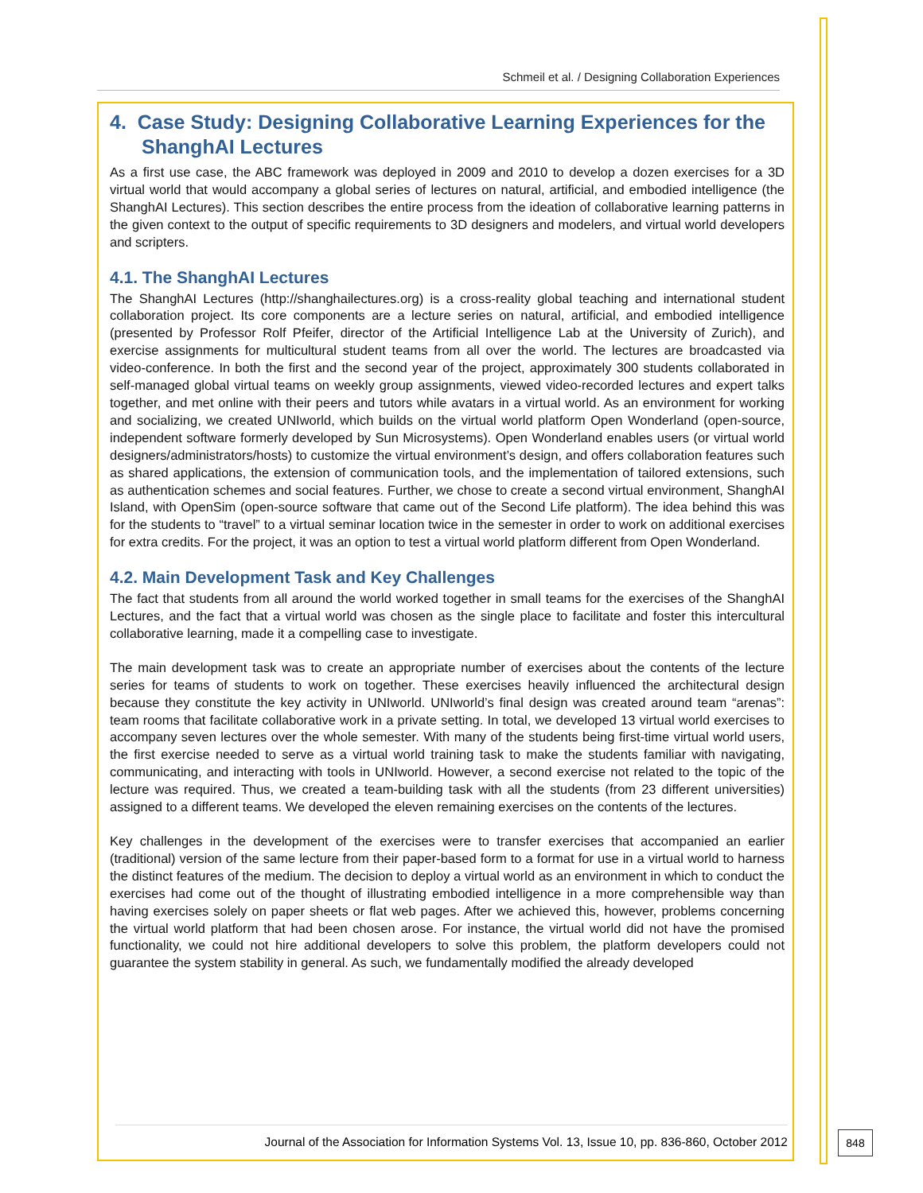Schmeil et al. / Designing Collaboration Experiences
4. Case Study: Designing Collaborative Learning Experiences for the ShanghAI Lectures
As a first use case, the ABC framework was deployed in 2009 and 2010 to develop a dozen exercises for a 3D virtual world that would accompany a global series of lectures on natural, artificial, and embodied intelligence (the ShanghAI Lectures). This section describes the entire process from the ideation of collaborative learning patterns in the given context to the output of specific requirements to 3D designers and modelers, and virtual world developers and scripters.
4.1. The ShanghAI Lectures
The ShanghAI Lectures (http://shanghailectures.org) is a cross-reality global teaching and international student collaboration project. Its core components are a lecture series on natural, artificial, and embodied intelligence (presented by Professor Rolf Pfeifer, director of the Artificial Intelligence Lab at the University of Zurich), and exercise assignments for multicultural student teams from all over the world. The lectures are broadcasted via video-conference. In both the first and the second year of the project, approximately 300 students collaborated in self-managed global virtual teams on weekly group assignments, viewed video-recorded lectures and expert talks together, and met online with their peers and tutors while avatars in a virtual world. As an environment for working and socializing, we created UNIworld, which builds on the virtual world platform Open Wonderland (open-source, independent software formerly developed by Sun Microsystems). Open Wonderland enables users (or virtual world designers/administrators/hosts) to customize the virtual environment’s design, and offers collaboration features such as shared applications, the extension of communication tools, and the implementation of tailored extensions, such as authentication schemes and social features. Further, we chose to create a second virtual environment, ShanghAI Island, with OpenSim (open-source software that came out of the Second Life platform). The idea behind this was for the students to “travel” to a virtual seminar location twice in the semester in order to work on additional exercises for extra credits. For the project, it was an option to test a virtual world platform different from Open Wonderland.
4.2. Main Development Task and Key Challenges
The fact that students from all around the world worked together in small teams for the exercises of the ShanghAI Lectures, and the fact that a virtual world was chosen as the single place to facilitate and foster this intercultural collaborative learning, made it a compelling case to investigate.
The main development task was to create an appropriate number of exercises about the contents of the lecture series for teams of students to work on together. These exercises heavily influenced the architectural design because they constitute the key activity in UNIworld. UNIworld’s final design was created around team “arenas”: team rooms that facilitate collaborative work in a private setting. In total, we developed 13 virtual world exercises to accompany seven lectures over the whole semester. With many of the students being first-time virtual world users, the first exercise needed to serve as a virtual world training task to make the students familiar with navigating, communicating, and interacting with tools in UNIworld. However, a second exercise not related to the topic of the lecture was required. Thus, we created a team-building task with all the students (from 23 different universities) assigned to a different teams. We developed the eleven remaining exercises on the contents of the lectures.
Key challenges in the development of the exercises were to transfer exercises that accompanied an earlier (traditional) version of the same lecture from their paper-based form to a format for use in a virtual world to harness the distinct features of the medium. The decision to deploy a virtual world as an environment in which to conduct the exercises had come out of the thought of illustrating embodied intelligence in a more comprehensible way than having exercises solely on paper sheets or flat web pages. After we achieved this, however, problems concerning the virtual world platform that had been chosen arose. For instance, the virtual world did not have the promised functionality, we could not hire additional developers to solve this problem, the platform developers could not guarantee the system stability in general. As such, we fundamentally modified the already developed
Journal of the Association for Information Systems Vol. 13, Issue 10, pp. 836-860, October 2012
848